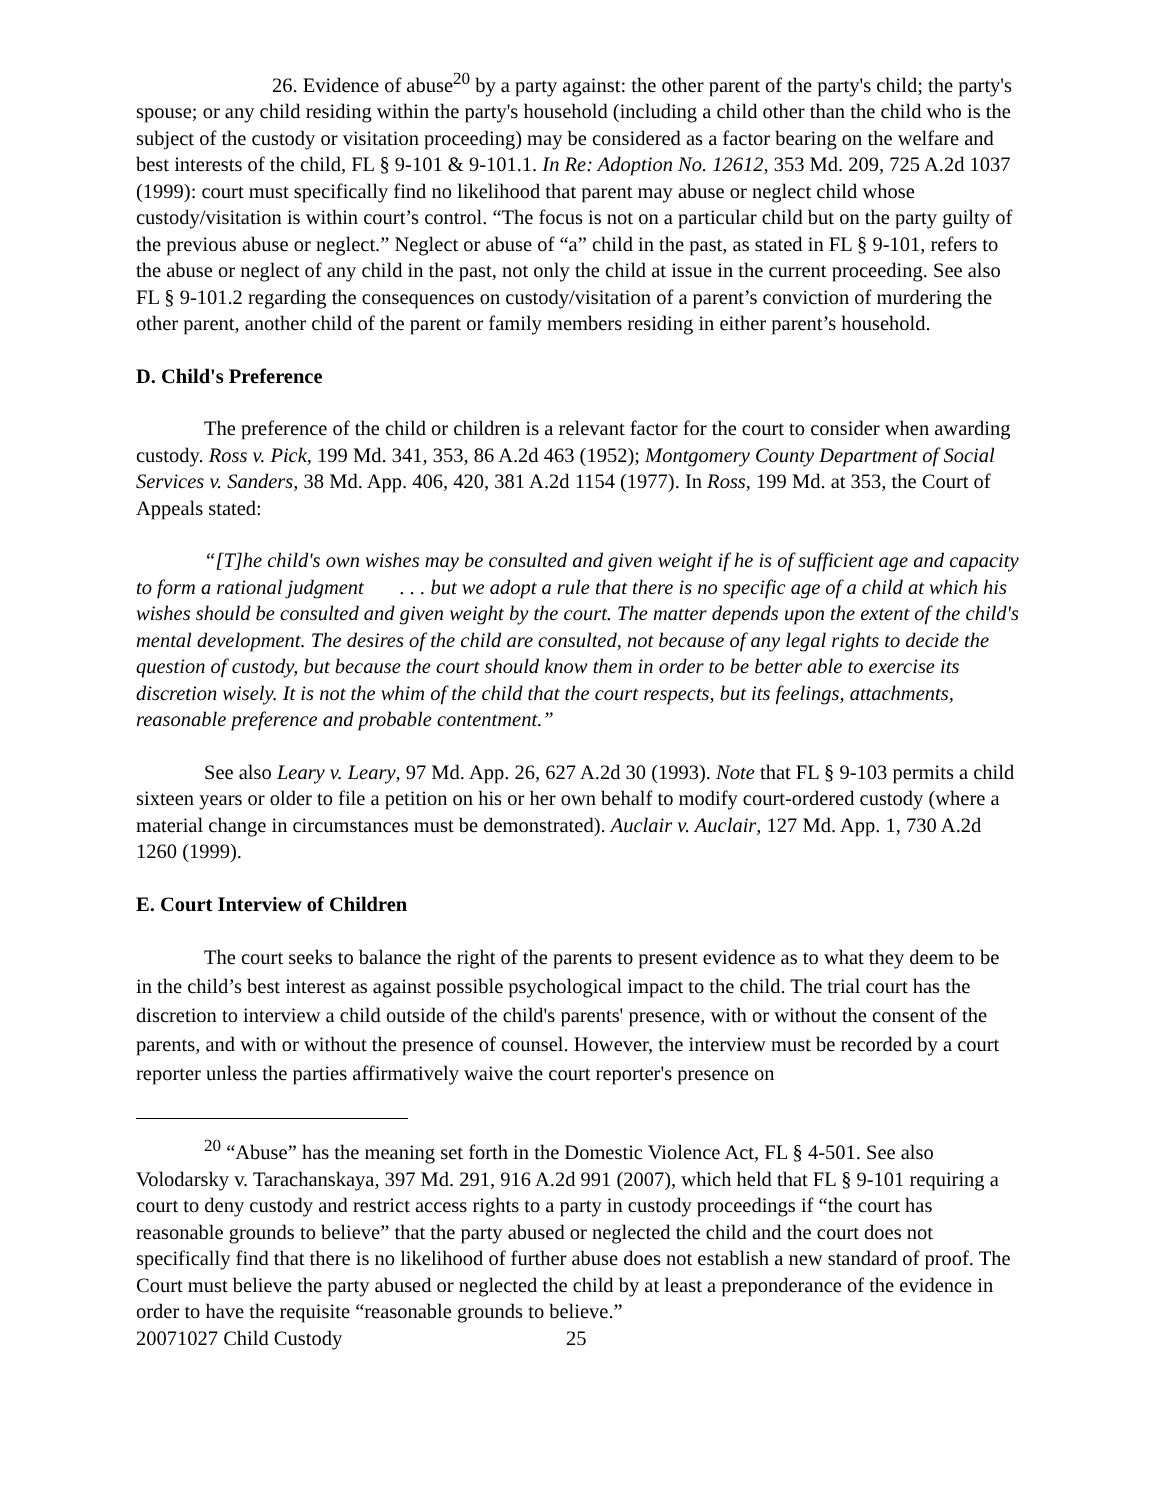26. Evidence of abuse<sup>20</sup> by a party against: the other parent of the party's child; the party's spouse; or any child residing within the party's household (including a child other than the child who is the subject of the custody or visitation proceeding) may be considered as a factor bearing on the welfare and best interests of the child, FL § 9-101 & 9-101.1. In Re: Adoption No. 12612, 353 Md. 209, 725 A.2d 1037 (1999): court must specifically find no likelihood that parent may abuse or neglect child whose custody/visitation is within court’s control. “The focus is not on a particular child but on the party guilty of the previous abuse or neglect.” Neglect or abuse of “a” child in the past, as stated in FL § 9-101, refers to the abuse or neglect of any child in the past, not only the child at issue in the current proceeding. See also FL § 9-101.2 regarding the consequences on custody/visitation of a parent’s conviction of murdering the other parent, another child of the parent or family members residing in either parent’s household.
D. Child's Preference
The preference of the child or children is a relevant factor for the court to consider when awarding custody. Ross v. Pick, 199 Md. 341, 353, 86 A.2d 463 (1952); Montgomery County Department of Social Services v. Sanders, 38 Md. App. 406, 420, 381 A.2d 1154 (1977). In Ross, 199 Md. at 353, the Court of Appeals stated:
“[T]he child's own wishes may be consulted and given weight if he is of sufficient age and capacity to form a rational judgment . . . but we adopt a rule that there is no specific age of a child at which his wishes should be consulted and given weight by the court. The matter depends upon the extent of the child's mental development. The desires of the child are consulted, not because of any legal rights to decide the question of custody, but because the court should know them in order to be better able to exercise its discretion wisely. It is not the whim of the child that the court respects, but its feelings, attachments, reasonable preference and probable contentment.”
See also Leary v. Leary, 97 Md. App. 26, 627 A.2d 30 (1993). Note that FL § 9-103 permits a child sixteen years or older to file a petition on his or her own behalf to modify court-ordered custody (where a material change in circumstances must be demonstrated). Auclair v. Auclair, 127 Md. App. 1, 730 A.2d 1260 (1999).
E. Court Interview of Children
The court seeks to balance the right of the parents to present evidence as to what they deem to be in the child’s best interest as against possible psychological impact to the child. The trial court has the discretion to interview a child outside of the child's parents' presence, with or without the consent of the parents, and with or without the presence of counsel. However, the interview must be recorded by a court reporter unless the parties affirmatively waive the court reporter's presence on
<sup>20</sup> “Abuse” has the meaning set forth in the Domestic Violence Act, FL § 4-501. See also Volodarsky v. Tarachanskaya, 397 Md. 291, 916 A.2d 991 (2007), which held that FL § 9-101 requiring a court to deny custody and restrict access rights to a party in custody proceedings if “the court has reasonable grounds to believe” that the party abused or neglected the child and the court does not specifically find that there is no likelihood of further abuse does not establish a new standard of proof. The Court must believe the party abused or neglected the child by at least a preponderance of the evidence in order to have the requisite “reasonable grounds to believe.”
20071027 Child Custody 25